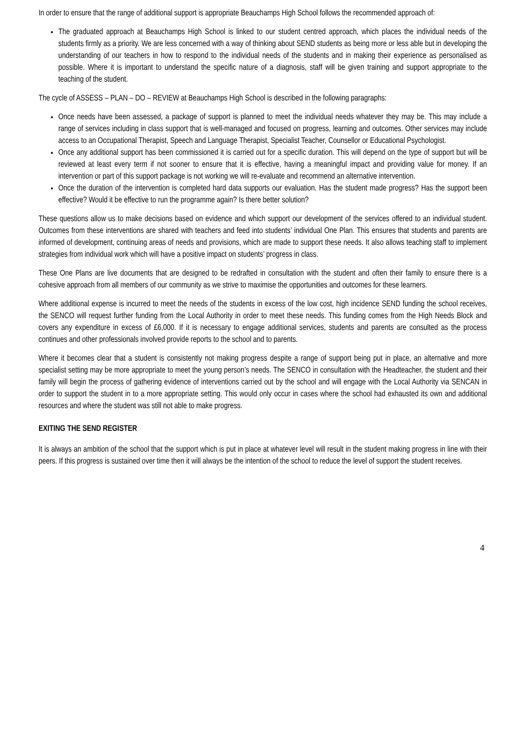In order to ensure that the range of additional support is appropriate Beauchamps High School follows the recommended approach of:
The graduated approach at Beauchamps High School is linked to our student centred approach, which places the individual needs of the students firmly as a priority. We are less concerned with a way of thinking about SEND students as being more or less able but in developing the understanding of our teachers in how to respond to the individual needs of the students and in making their experience as personalised as possible. Where it is important to understand the specific nature of a diagnosis, staff will be given training and support appropriate to the teaching of the student.
The cycle of ASSESS – PLAN – DO – REVIEW at Beauchamps High School is described in the following paragraphs:
Once needs have been assessed, a package of support is planned to meet the individual needs whatever they may be. This may include a range of services including in class support that is well-managed and focused on progress, learning and outcomes. Other services may include access to an Occupational Therapist, Speech and Language Therapist, Specialist Teacher, Counsellor or Educational Psychologist.
Once any additional support has been commissioned it is carried out for a specific duration. This will depend on the type of support but will be reviewed at least every term if not sooner to ensure that it is effective, having a meaningful impact and providing value for money. If an intervention or part of this support package is not working we will re-evaluate and recommend an alternative intervention.
Once the duration of the intervention is completed hard data supports our evaluation. Has the student made progress? Has the support been effective? Would it be effective to run the programme again? Is there better solution?
These questions allow us to make decisions based on evidence and which support our development of the services offered to an individual student. Outcomes from these interventions are shared with teachers and feed into students’ individual One Plan. This ensures that students and parents are informed of development, continuing areas of needs and provisions, which are made to support these needs. It also allows teaching staff to implement strategies from individual work which will have a positive impact on students’ progress in class.
These One Plans are live documents that are designed to be redrafted in consultation with the student and often their family to ensure there is a cohesive approach from all members of our community as we strive to maximise the opportunities and outcomes for these learners.
Where additional expense is incurred to meet the needs of the students in excess of the low cost, high incidence SEND funding the school receives, the SENCO will request further funding from the Local Authority in order to meet these needs. This funding comes from the High Needs Block and covers any expenditure in excess of £6,000. If it is necessary to engage additional services, students and parents are consulted as the process continues and other professionals involved provide reports to the school and to parents.
Where it becomes clear that a student is consistently not making progress despite a range of support being put in place, an alternative and more specialist setting may be more appropriate to meet the young person’s needs. The SENCO in consultation with the Headteacher, the student and their family will begin the process of gathering evidence of interventions carried out by the school and will engage with the Local Authority via SENCAN in order to support the student in to a more appropriate setting. This would only occur in cases where the school had exhausted its own and additional resources and where the student was still not able to make progress.
EXITING THE SEND REGISTER
It is always an ambition of the school that the support which is put in place at whatever level will result in the student making progress in line with their peers. If this progress is sustained over time then it will always be the intention of the school to reduce the level of support the student receives.
4